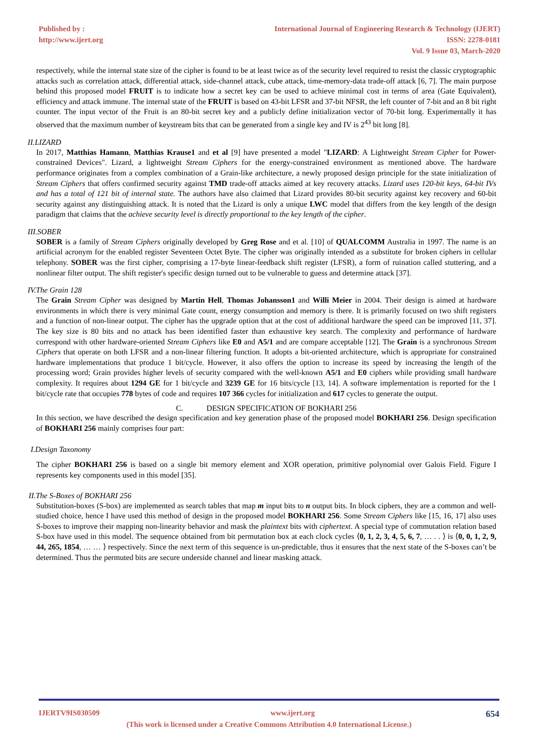Published by :
http://www.ijert.org
International Journal of Engineering Research & Technology (IJERT)
ISSN: 2278-0181
Vol. 9 Issue 03, March-2020
respectively, while the internal state size of the cipher is found to be at least twice as of the security level required to resist the classic cryptographic attacks such as correlation attack, differential attack, side-channel attack, cube attack, time-memory-data trade-off attack [6, 7]. The main purpose behind this proposed model FRUIT is to indicate how a secret key can be used to achieve minimal cost in terms of area (Gate Equivalent), efficiency and attack immune. The internal state of the FRUIT is based on 43-bit LFSR and 37-bit NFSR, the left counter of 7-bit and an 8 bit right counter. The input vector of the Fruit is an 80-bit secret key and a publicly define initialization vector of 70-bit long. Experimentally it has observed that the maximum number of keystream bits that can be generated from a single key and IV is 2<sup>43</sup> bit long [8].
II.LIZARD
In 2017, Matthias Hamann, Matthias Krause1 and et al [9] have presented a model "LIZARD: A Lightweight Stream Cipher for Power-constrained Devices". Lizard, a lightweight Stream Ciphers for the energy-constrained environment as mentioned above. The hardware performance originates from a complex combination of a Grain-like architecture, a newly proposed design principle for the state initialization of Stream Ciphers that offers confirmed security against TMD trade-off attacks aimed at key recovery attacks. Lizard uses 120-bit keys, 64-bit IVs and has a total of 121 bit of internal state. The authors have also claimed that Lizard provides 80-bit security against key recovery and 60-bit security against any distinguishing attack. It is noted that the Lizard is only a unique LWC model that differs from the key length of the design paradigm that claims that the achieve security level is directly proportional to the key length of the cipher.
III.SOBER
SOBER is a family of Stream Ciphers originally developed by Greg Rose and et al. [10] of QUALCOMM Australia in 1997. The name is an artificial acronym for the enabled register Seventeen Octet Byte. The cipher was originally intended as a substitute for broken ciphers in cellular telephony. SOBER was the first cipher, comprising a 17-byte linear-feedback shift register (LFSR), a form of ruination called stuttering, and a nonlinear filter output. The shift register's specific design turned out to be vulnerable to guess and determine attack [37].
IV.The Grain 128
The Grain Stream Cipher was designed by Martin Hell, Thomas Johansson1 and Willi Meier in 2004. Their design is aimed at hardware environments in which there is very minimal Gate count, energy consumption and memory is there. It is primarily focused on two shift registers and a function of non-linear output. The cipher has the upgrade option that at the cost of additional hardware the speed can be improved [11, 37]. The key size is 80 bits and no attack has been identified faster than exhaustive key search. The complexity and performance of hardware correspond with other hardware-oriented Stream Ciphers like E0 and A5/1 and are compare acceptable [12]. The Grain is a synchronous Stream Ciphers that operate on both LFSR and a non-linear filtering function. It adopts a bit-oriented architecture, which is appropriate for constrained hardware implementations that produce 1 bit/cycle. However, it also offers the option to increase its speed by increasing the length of the processing word; Grain provides higher levels of security compared with the well-known A5/1 and E0 ciphers while providing small hardware complexity. It requires about 1294 GE for 1 bit/cycle and 3239 GE for 16 bits/cycle [13, 14]. A software implementation is reported for the 1 bit/cycle rate that occupies 778 bytes of code and requires 107 366 cycles for initialization and 617 cycles to generate the output.
C. DESIGN SPECIFICATION OF BOKHARI 256
In this section, we have described the design specification and key generation phase of the proposed model BOKHARI 256. Design specification of BOKHARI 256 mainly comprises four part:
I.Design Taxonomy
The cipher BOKHARI 256 is based on a single bit memory element and XOR operation, primitive polynomial over Galois Field. Figure I represents key components used in this model [35].
II.The S-Boxes of BOKHARI 256
Substitution-boxes (S-box) are implemented as search tables that map m input bits to n output bits. In block ciphers, they are a common and well-studied choice, hence I have used this method of design in the proposed model BOKHARI 256. Some Stream Ciphers like [15, 16, 17] also uses S-boxes to improve their mapping non-linearity behavior and mask the plaintext bits with ciphertext. A special type of commutation relation based S-box have used in this model. The sequence obtained from bit permutation box at each clock cycles ⟨0, 1, 2, 3, 4, 5, 6, 7, … . . ⟩ is ⟨0, 0, 1, 2, 9, 44, 265, 1854, … … ⟩ respectively. Since the next term of this sequence is un-predictable, thus it ensures that the next state of the S-boxes can’t be determined. Thus the permuted bits are secure underside channel and linear masking attack.
IJERTV9IS030509 www.ijert.org 654
(This work is licensed under a Creative Commons Attribution 4.0 International License.)